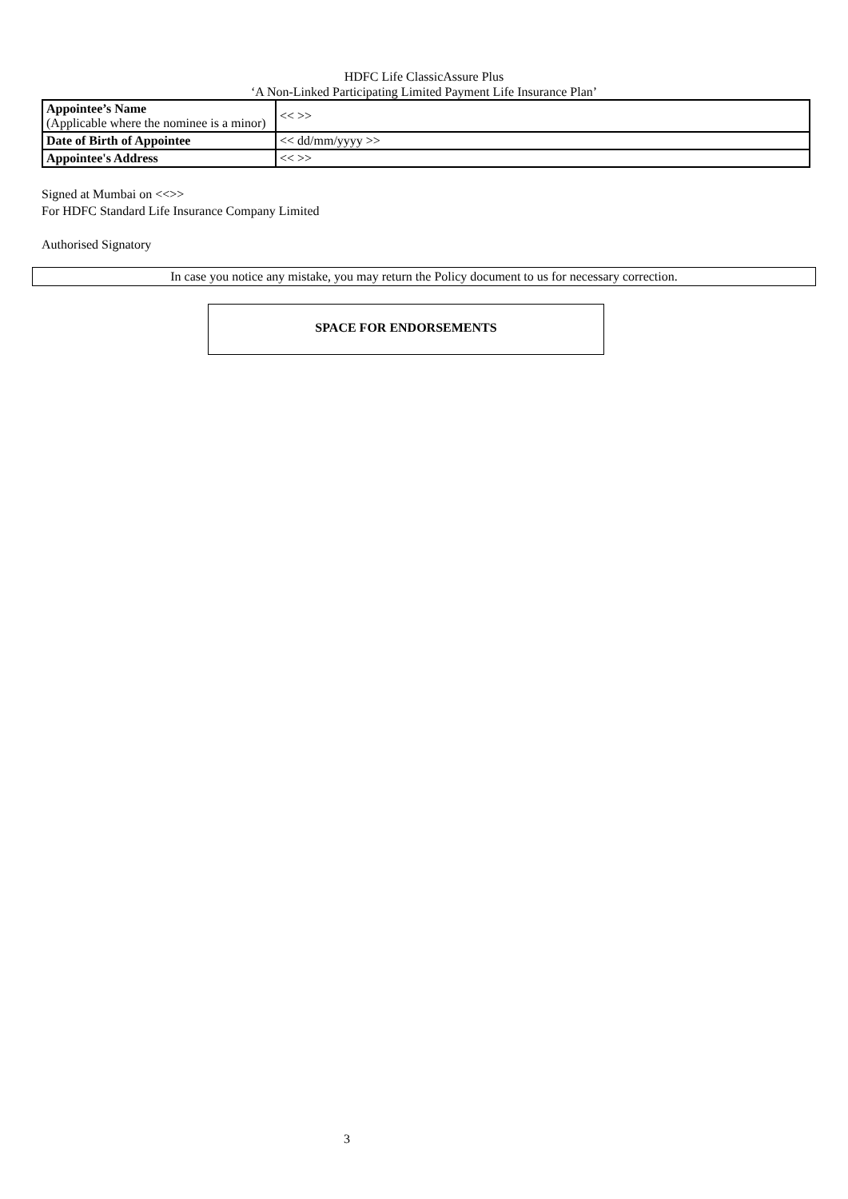HDFC Life ClassicAssure Plus
‘A Non-Linked Participating Limited Payment Life Insurance Plan’
| Appointee’s Name (Applicable where the nominee is a minor) | << >> |
| Date of Birth of Appointee | << dd/mm/yyyy >> |
| Appointee's Address | << >> |
Signed at Mumbai on <<>>
For HDFC Standard Life Insurance Company Limited
Authorised Signatory
In case you notice any mistake, you may return the Policy document to us for necessary correction.
SPACE FOR ENDORSEMENTS
3